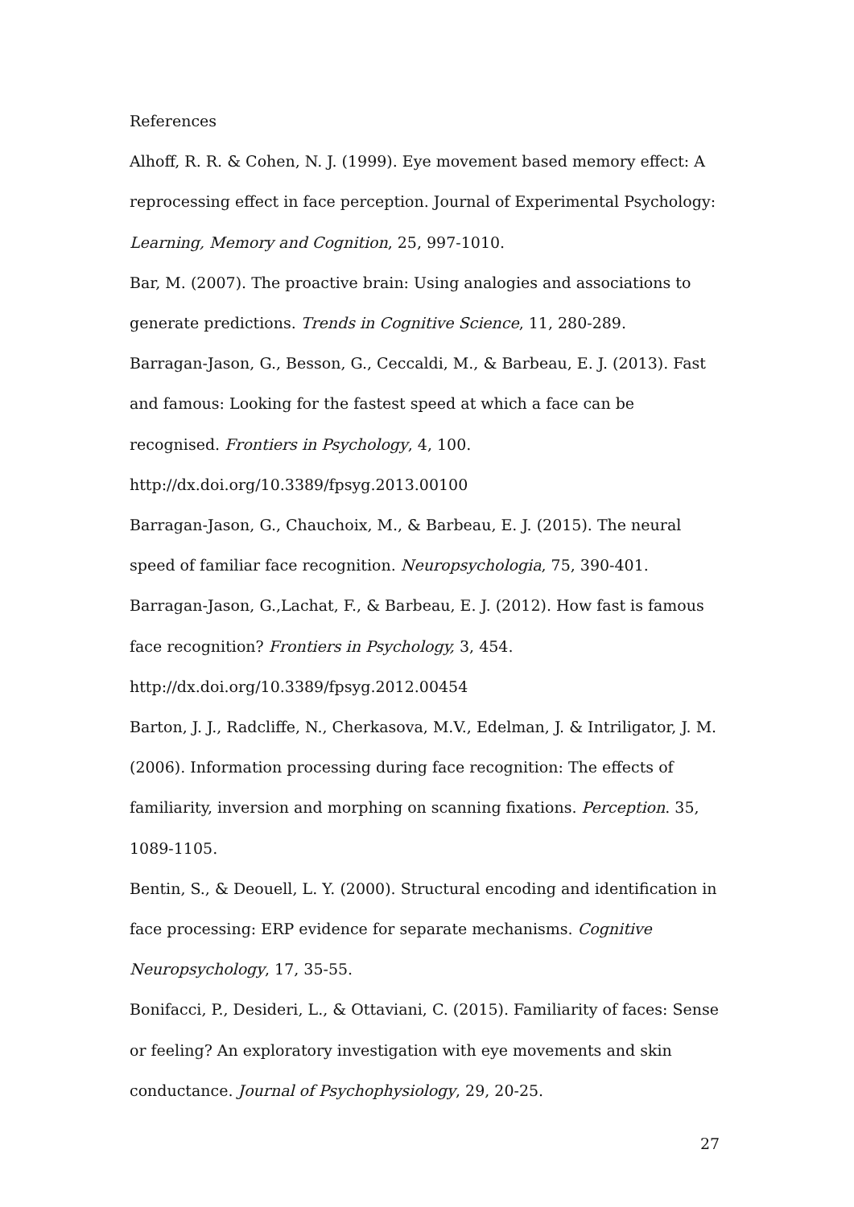References
Alhoff, R. R. & Cohen, N. J. (1999). Eye movement based memory effect: A reprocessing effect in face perception. Journal of Experimental Psychology: Learning, Memory and Cognition, 25, 997-1010.
Bar, M. (2007). The proactive brain: Using analogies and associations to generate predictions. Trends in Cognitive Science, 11, 280-289.
Barragan-Jason, G., Besson, G., Ceccaldi, M., & Barbeau, E. J. (2013). Fast and famous: Looking for the fastest speed at which a face can be recognised. Frontiers in Psychology, 4, 100. http://dx.doi.org/10.3389/fpsyg.2013.00100
Barragan-Jason, G., Chauchoix, M., & Barbeau, E. J. (2015). The neural speed of familiar face recognition. Neuropsychologia, 75, 390-401.
Barragan-Jason, G.,Lachat, F., & Barbeau, E. J. (2012). How fast is famous face recognition? Frontiers in Psychology, 3, 454.
http://dx.doi.org/10.3389/fpsyg.2012.00454
Barton, J. J., Radcliffe, N., Cherkasova, M.V., Edelman, J. & Intriligator, J. M. (2006). Information processing during face recognition: The effects of familiarity, inversion and morphing on scanning fixations. Perception. 35, 1089-1105.
Bentin, S., & Deouell, L. Y. (2000). Structural encoding and identification in face processing: ERP evidence for separate mechanisms. Cognitive Neuropsychology, 17, 35-55.
Bonifacci, P., Desideri, L., & Ottaviani, C. (2015). Familiarity of faces: Sense or feeling? An exploratory investigation with eye movements and skin conductance. Journal of Psychophysiology, 29, 20-25.
27